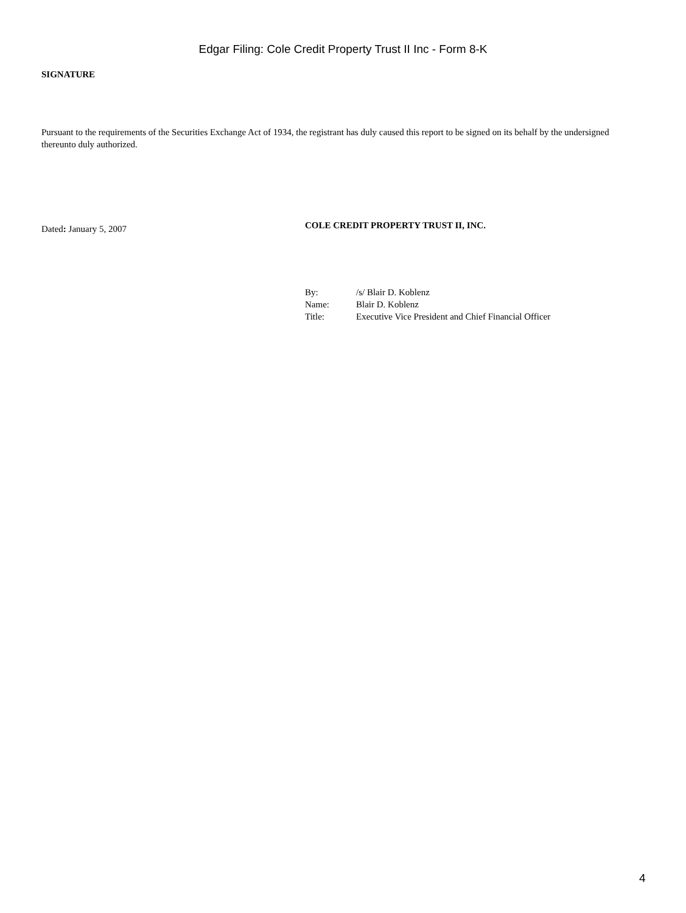Edgar Filing: Cole Credit Property Trust II Inc - Form 8-K
SIGNATURE
Pursuant to the requirements of the Securities Exchange Act of 1934, the registrant has duly caused this report to be signed on its behalf by the undersigned thereunto duly authorized.
Dated: January 5, 2007
COLE CREDIT PROPERTY TRUST II, INC.
| By: | /s/ Blair D. Koblenz |
| Name: | Blair D. Koblenz |
| Title: | Executive Vice President and Chief Financial Officer |
4